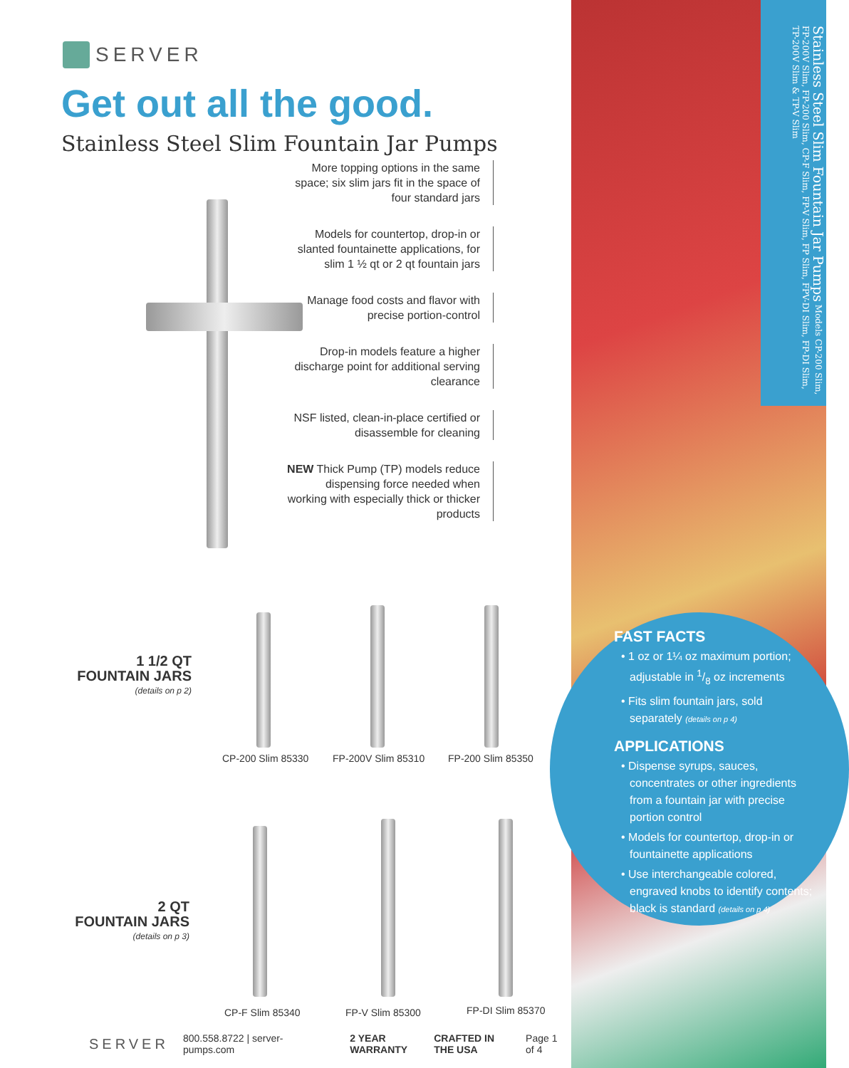SERVER
Get out all the good.
Stainless Steel Slim Fountain Jar Pumps
More topping options in the same space; six slim jars fit in the space of four standard jars
Models for countertop, drop-in or slanted fountainette applications, for slim 1 ½ qt or 2 qt fountain jars
Manage food costs and flavor with precise portion-control
Drop-in models feature a higher discharge point for additional serving clearance
NSF listed, clean-in-place certified or disassemble for cleaning
NEW Thick Pump (TP) models reduce dispensing force needed when working with especially thick or thicker products
1 1/2 QT
FOUNTAIN JARS
(details on p 2)
2 QT
FOUNTAIN JARS
(details on p 3)
CP-200 Slim 85330 FP-200V Slim 85310 FP-200 Slim 85350
CP-F Slim 85340 FP-V Slim 85300 FP-DI Slim 85370
SERVER 800.558.8722 | server-pumps.com 2 YEAR WARRANTY CRAFTED IN THE USA Page 1 of 4
Stainless Steel Slim Fountain Jar Pumps Models CP-200 Slim, FP-200V Slim, FP-200 Slim, CP-F Slim, FP-V Slim, FP Slim, FPV-DI Slim, FP-DI Slim, TP-200V Slim & TP-V Slim
FAST FACTS
• 1 oz or 1¼ oz maximum portion; adjustable in 1/8 oz increments
• Fits slim fountain jars, sold separately (details on p 4)
APPLICATIONS
• Dispense syrups, sauces, concentrates or other ingredients from a fountain jar with precise portion control
• Models for countertop, drop-in or fountainette applications
• Use interchangeable colored, engraved knobs to identify contents; black is standard (details on p 4)